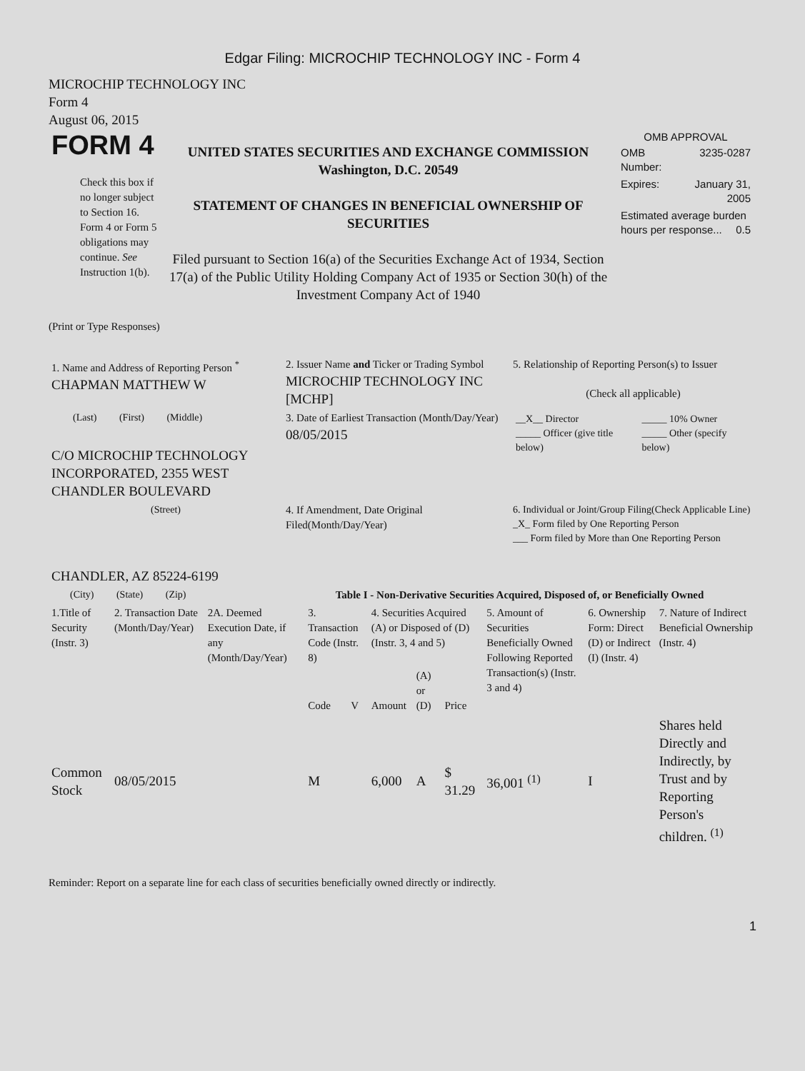Edgar Filing: MICROCHIP TECHNOLOGY INC - Form 4
MICROCHIP TECHNOLOGY INC
Form 4
August 06, 2015
| FORM 4 Check this box if no longer subject to Section 16. Form 4 or Form 5 obligations may continue. See Instruction 1(b). | UNITED STATES SECURITIES AND EXCHANGE COMMISSION Washington, D.C. 20549 STATEMENT OF CHANGES IN BENEFICIAL OWNERSHIP OF SECURITIES Filed pursuant to Section 16(a) of the Securities Exchange Act of 1934, Section 17(a) of the Public Utility Holding Company Act of 1935 or Section 30(h) of the Investment Company Act of 1940 | OMB APPROVAL / OMB Number: / 3235-0287 / / Expires: / January 31, 2005 / / Estimated average burden hours per response... 0.5 / / |
(Print or Type Responses)
| 1. Name and Address of Reporting Person <sup>*</sup> CHAPMAN MATTHEW W | 2. Issuer Name and Ticker or Trading Symbol MICROCHIP TECHNOLOGY INC [MCHP] | 5. Relationship of Reporting Person(s) to Issuer (Check all applicable) |
| (Last) (First) (Middle) C/O MICROCHIP TECHNOLOGY INCORPORATED, 2355 WEST CHANDLER BOULEVARD | 3. Date of Earliest Transaction (Month/Day/Year) 08/05/2015 | / __X__ Director _____ Officer (give title below) / _____ 10% Owner _____ Other (specify below) / |
| (Street) CHANDLER, AZ 85224-6199 | 4. If Amendment, Date Original Filed(Month/Day/Year) | 6. Individual or Joint/Group Filing(Check Applicable Line) _X_ Form filed by One Reporting Person ___ Form filed by More than One Reporting Person |
| (City) (State) (Zip) | Table I - Non-Derivative Securities Acquired, Disposed of, or Beneficially Owned | |
| 1.Title of Security (Instr. 3) | 2. Transaction Date (Month/Day/Year) | 2A. Deemed Execution Date, if any (Month/Day/Year) | 3. Transaction Code (Instr. 8) | | 4. Securities Acquired (A) or Disposed of (D) (Instr. 3, 4 and 5) | | | 5. Amount of Securities Beneficially Owned Following Reported Transaction(s) (Instr. 3 and 4) | 6. Ownership Form: Direct (D) or Indirect (I) (Instr. 4) | 7. Nature of Indirect Beneficial Ownership (Instr. 4) |
| --- | --- | --- | --- | --- | --- | --- | --- | --- | --- | --- |
| | | | Code | V | Amount | (A) or (D) | Price | | | |
| Common Stock | 08/05/2015 | | M | | 6,000 | A | $ 31.29 | 36,001 <sup>(1)</sup> | I | Shares held Directly and Indirectly, by Trust and by Reporting Person's children. <sup>(1)</sup> |
Reminder: Report on a separate line for each class of securities beneficially owned directly or indirectly.
1